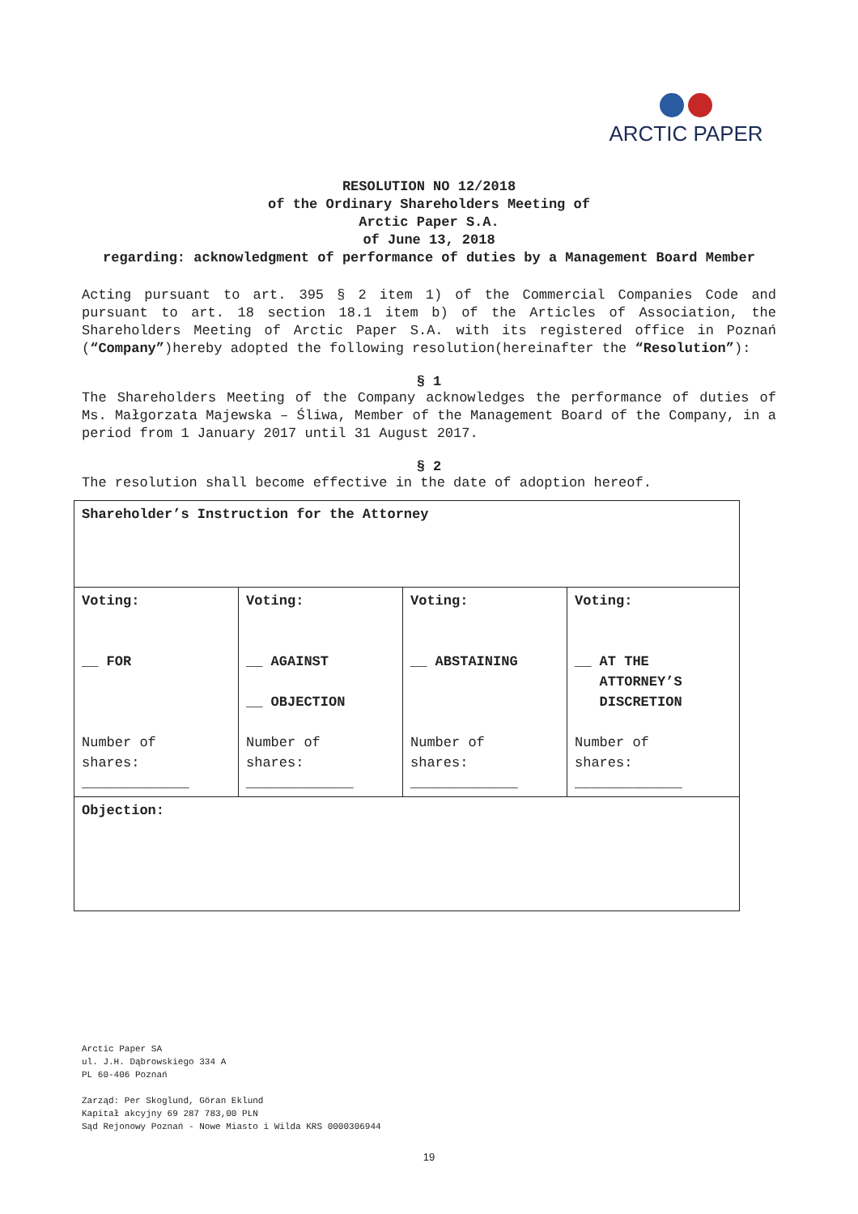ARCTIC PAPER
RESOLUTION NO 12/2018
of the Ordinary Shareholders Meeting of
Arctic Paper S.A.
of June 13, 2018
regarding: acknowledgment of performance of duties by a Management Board Member
Acting pursuant to art. 395 § 2 item 1) of the Commercial Companies Code and pursuant to art. 18 section 18.1 item b) of the Articles of Association, the Shareholders Meeting of Arctic Paper S.A. with its registered office in Poznań (“Company”)hereby adopted the following resolution(hereinafter the “Resolution”):
§ 1
The Shareholders Meeting of the Company acknowledges the performance of duties of Ms. Małgorzata Majewska – Śliwa, Member of the Management Board of the Company, in a period from 1 January 2017 until 31 August 2017.
§ 2
The resolution shall become effective in the date of adoption hereof.
| Shareholder’s Instruction for the Attorney | | | |
| Voting: __ FOR Number of shares: _____________ | Voting: __ AGAINST __ OBJECTION Number of shares: _____________ | Voting: __ ABSTAINING Number of shares: _____________ | Voting: __ AT THE ATTORNEY’S DISCRETION Number of shares: _____________ |
| Objection: | | | |
Arctic Paper SA
ul. J.H. Dąbrowskiego 334 A
PL 60-406 Poznań
Zarząd: Per Skoglund, Göran Eklund
Kapitał akcyjny 69 287 783,00 PLN
Sąd Rejonowy Poznań - Nowe Miasto i Wilda KRS 0000306944
19